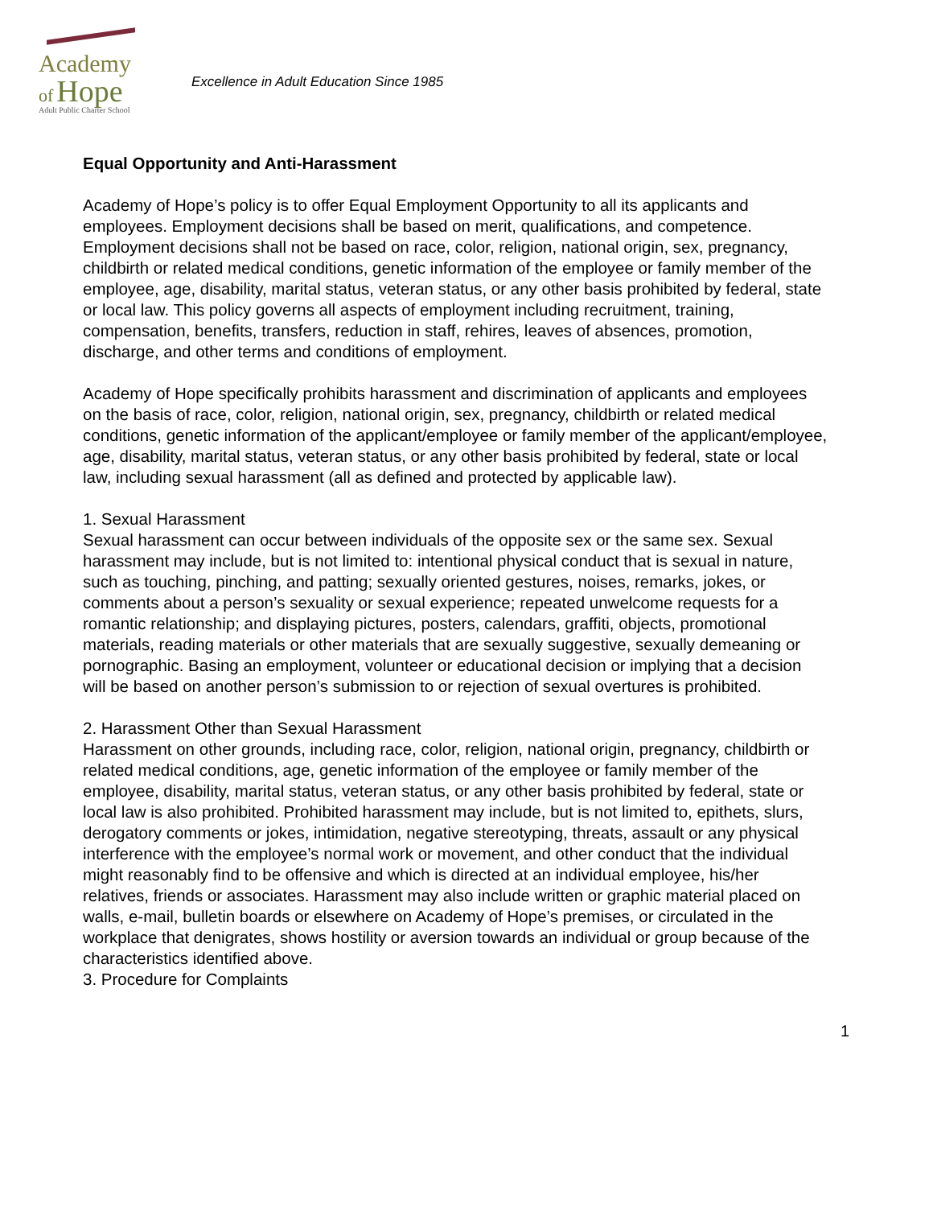Academy
of Hope
Adult Public Charter School
Excellence in Adult Education Since 1985
Equal Opportunity and Anti-Harassment
Academy of Hope’s policy is to offer Equal Employment Opportunity to all its applicants and employees. Employment decisions shall be based on merit, qualifications, and competence. Employment decisions shall not be based on race, color, religion, national origin, sex, pregnancy, childbirth or related medical conditions, genetic information of the employee or family member of the employee, age, disability, marital status, veteran status, or any other basis prohibited by federal, state or local law. This policy governs all aspects of employment including recruitment, training, compensation, benefits, transfers, reduction in staff, rehires, leaves of absences, promotion, discharge, and other terms and conditions of employment.
Academy of Hope specifically prohibits harassment and discrimination of applicants and employees on the basis of race, color, religion, national origin, sex, pregnancy, childbirth or related medical conditions, genetic information of the applicant/employee or family member of the applicant/employee, age, disability, marital status, veteran status, or any other basis prohibited by federal, state or local law, including sexual harassment (all as defined and protected by applicable law).
1. Sexual Harassment
Sexual harassment can occur between individuals of the opposite sex or the same sex. Sexual harassment may include, but is not limited to: intentional physical conduct that is sexual in nature, such as touching, pinching, and patting; sexually oriented gestures, noises, remarks, jokes, or comments about a person’s sexuality or sexual experience; repeated unwelcome requests for a romantic relationship; and displaying pictures, posters, calendars, graffiti, objects, promotional materials, reading materials or other materials that are sexually suggestive, sexually demeaning or pornographic. Basing an employment, volunteer or educational decision or implying that a decision will be based on another person’s submission to or rejection of sexual overtures is prohibited.
2. Harassment Other than Sexual Harassment
Harassment on other grounds, including race, color, religion, national origin, pregnancy, childbirth or related medical conditions, age, genetic information of the employee or family member of the employee, disability, marital status, veteran status, or any other basis prohibited by federal, state or local law is also prohibited. Prohibited harassment may include, but is not limited to, epithets, slurs, derogatory comments or jokes, intimidation, negative stereotyping, threats, assault or any physical interference with the employee’s normal work or movement, and other conduct that the individual might reasonably find to be offensive and which is directed at an individual employee, his/her relatives, friends or associates. Harassment may also include written or graphic material placed on walls, e-mail, bulletin boards or elsewhere on Academy of Hope’s premises, or circulated in the workplace that denigrates, shows hostility or aversion towards an individual or group because of the characteristics identified above.
3. Procedure for Complaints
1